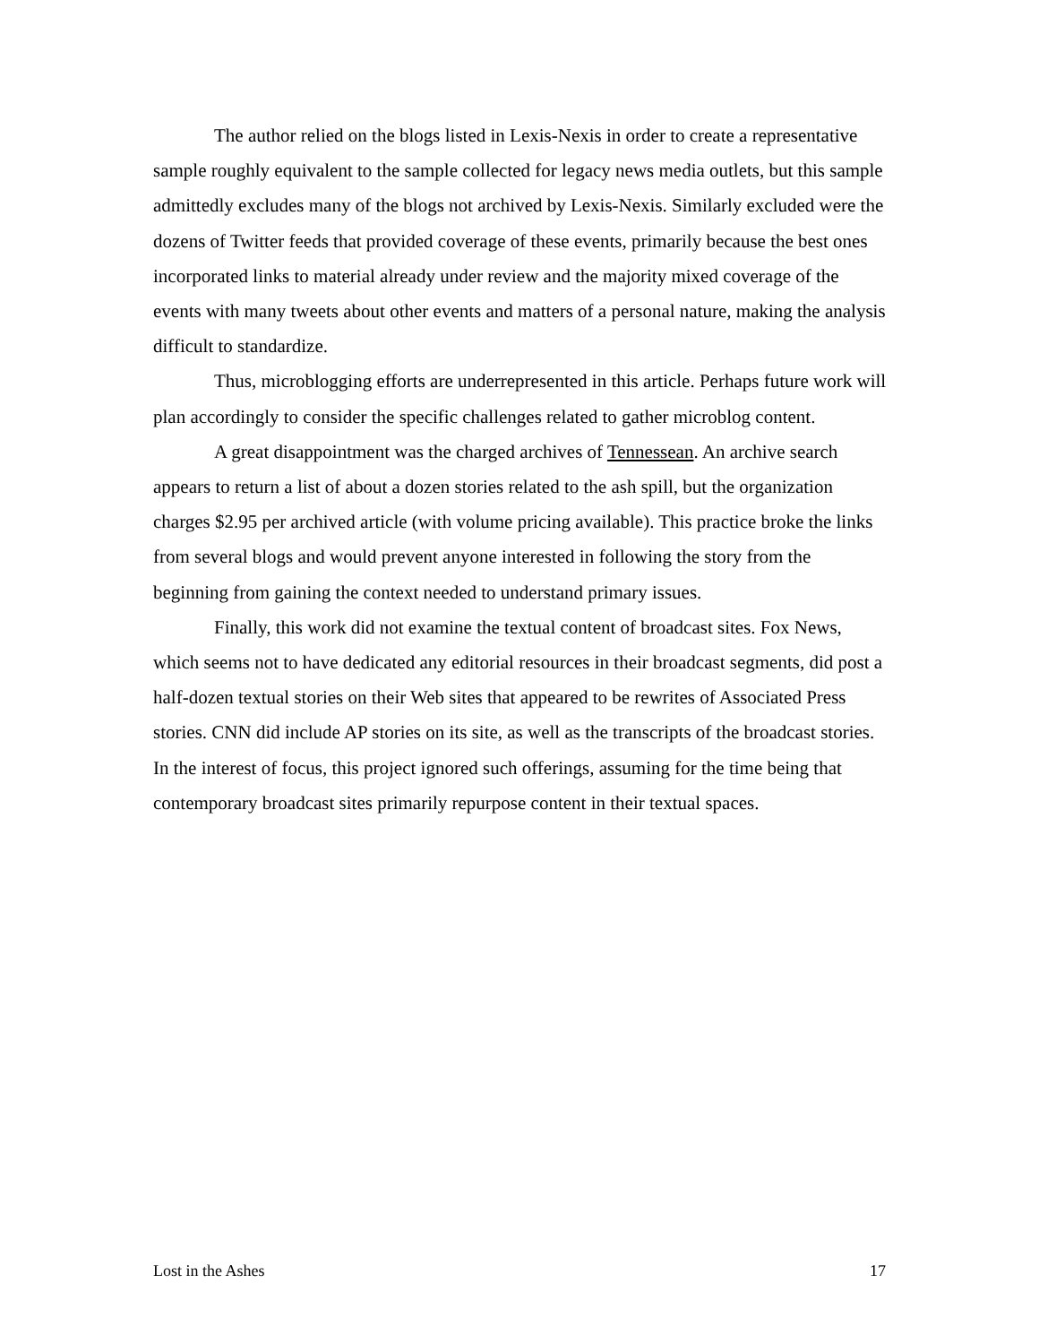The author relied on the blogs listed in Lexis-Nexis in order to create a representative sample roughly equivalent to the sample collected for legacy news media outlets, but this sample admittedly excludes many of the blogs not archived by Lexis-Nexis. Similarly excluded were the dozens of Twitter feeds that provided coverage of these events, primarily because the best ones incorporated links to material already under review and the majority mixed coverage of the events with many tweets about other events and matters of a personal nature, making the analysis difficult to standardize.
Thus, microblogging efforts are underrepresented in this article. Perhaps future work will plan accordingly to consider the specific challenges related to gather microblog content.
A great disappointment was the charged archives of Tennessean. An archive search appears to return a list of about a dozen stories related to the ash spill, but the organization charges $2.95 per archived article (with volume pricing available). This practice broke the links from several blogs and would prevent anyone interested in following the story from the beginning from gaining the context needed to understand primary issues.
Finally, this work did not examine the textual content of broadcast sites. Fox News, which seems not to have dedicated any editorial resources in their broadcast segments, did post a half-dozen textual stories on their Web sites that appeared to be rewrites of Associated Press stories. CNN did include AP stories on its site, as well as the transcripts of the broadcast stories. In the interest of focus, this project ignored such offerings, assuming for the time being that contemporary broadcast sites primarily repurpose content in their textual spaces.
Lost in the Ashes 17